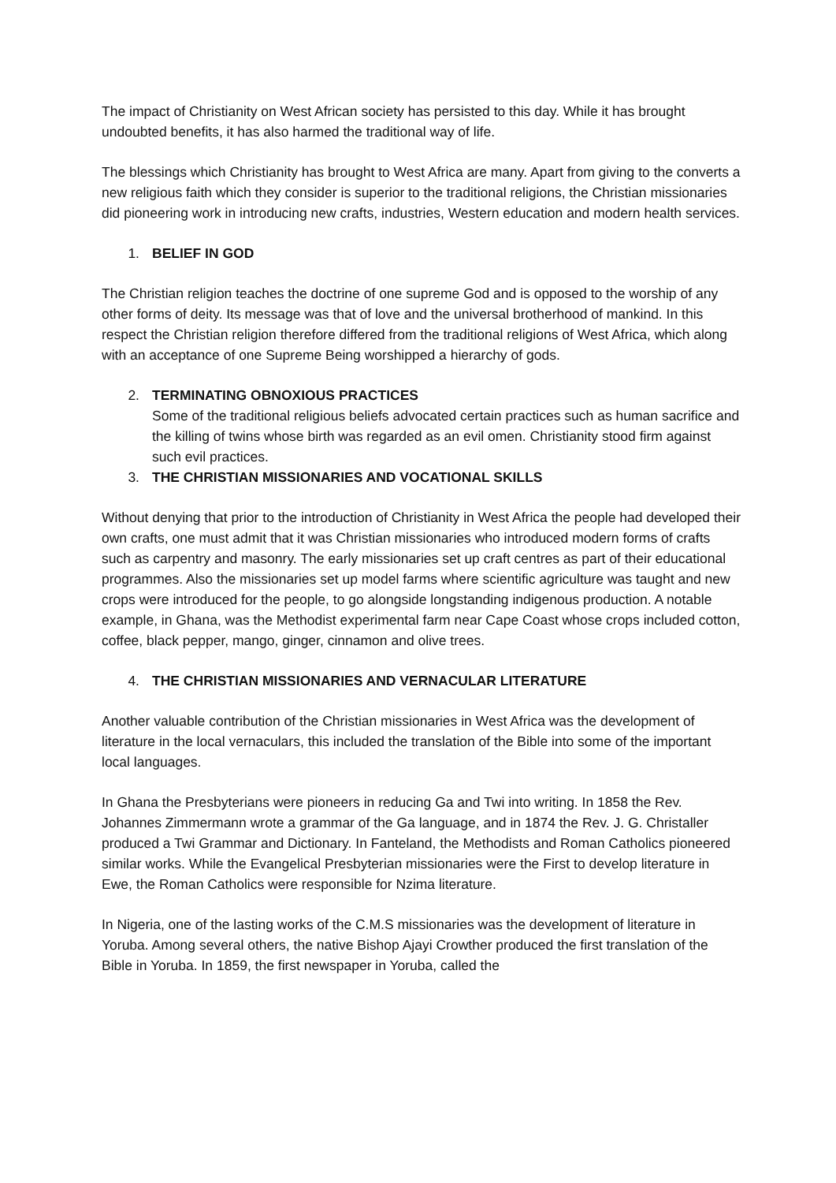The impact of Christianity on West African society has persisted to this day. While it has brought undoubted benefits, it has also harmed the traditional way of life.
The blessings which Christianity has brought to West Africa are many. Apart from giving to the converts a new religious faith which they consider is superior to the traditional religions, the Christian missionaries did pioneering work in introducing new crafts, industries, Western education and modern health services.
1. BELIEF IN GOD
The Christian religion teaches the doctrine of one supreme God and is opposed to the worship of any other forms of deity. Its message was that of love and the universal brotherhood of mankind. In this respect the Christian religion therefore differed from the traditional religions of West Africa, which along with an acceptance of one Supreme Being worshipped a hierarchy of gods.
2. TERMINATING OBNOXIOUS PRACTICES
Some of the traditional religious beliefs advocated certain practices such as human sacrifice and the killing of twins whose birth was regarded as an evil omen. Christianity stood firm against such evil practices.
3. THE CHRISTIAN MISSIONARIES AND VOCATIONAL SKILLS
Without denying that prior to the introduction of Christianity in West Africa the people had developed their own crafts, one must admit that it was Christian missionaries who introduced modern forms of crafts such as carpentry and masonry. The early missionaries set up craft centres as part of their educational programmes. Also the missionaries set up model farms where scientific agriculture was taught and new crops were introduced for the people, to go alongside longstanding indigenous production. A notable example, in Ghana, was the Methodist experimental farm near Cape Coast whose crops included cotton, coffee, black pepper, mango, ginger, cinnamon and olive trees.
4. THE CHRISTIAN MISSIONARIES AND VERNACULAR LITERATURE
Another valuable contribution of the Christian missionaries in West Africa was the development of literature in the local vernaculars, this included the translation of the Bible into some of the important local languages.
In Ghana the Presbyterians were pioneers in reducing Ga and Twi into writing. In 1858 the Rev. Johannes Zimmermann wrote a grammar of the Ga language, and in 1874 the Rev. J. G. Christaller produced a Twi Grammar and Dictionary. In Fanteland, the Methodists and Roman Catholics pioneered similar works. While the Evangelical Presbyterian missionaries were the First to develop literature in Ewe, the Roman Catholics were responsible for Nzima literature.
In Nigeria, one of the lasting works of the C.M.S missionaries was the development of literature in Yoruba. Among several others, the native Bishop Ajayi Crowther produced the first translation of the Bible in Yoruba. In 1859, the first newspaper in Yoruba, called the